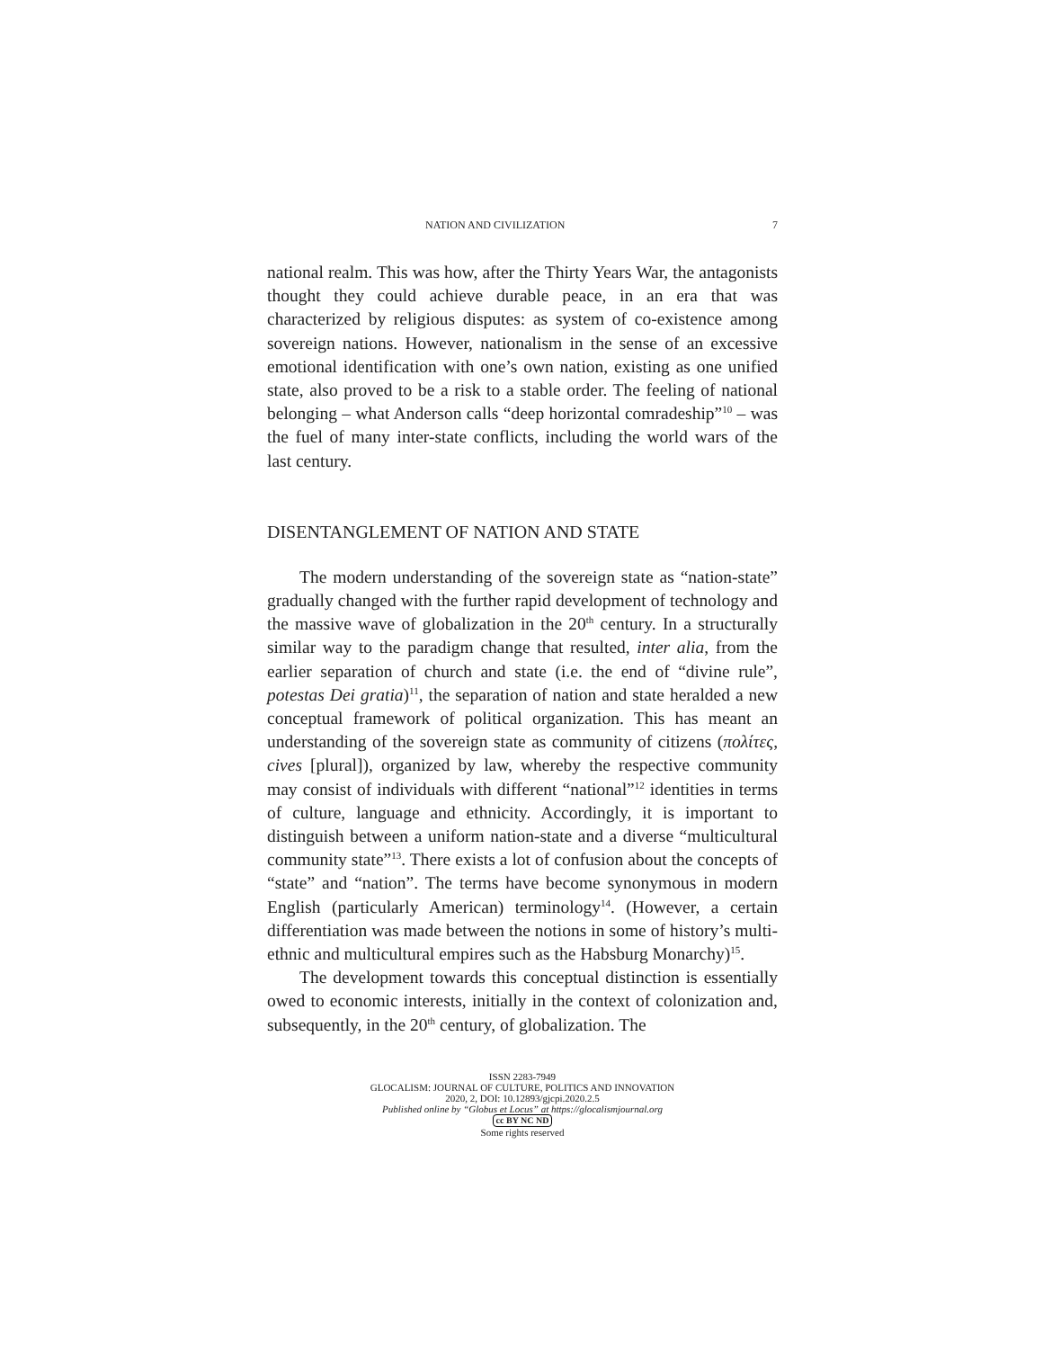NATION AND CIVILIZATION 7
national realm. This was how, after the Thirty Years War, the antagonists thought they could achieve durable peace, in an era that was characterized by religious disputes: as system of co-existence among sovereign nations. However, nationalism in the sense of an excessive emotional identification with one’s own nation, existing as one unified state, also proved to be a risk to a stable order. The feeling of national belonging – what Anderson calls “deep horizontal comradeship”<sup>10</sup> – was the fuel of many inter-state conflicts, including the world wars of the last century.
DISENTANGLEMENT OF NATION AND STATE
The modern understanding of the sovereign state as “nation-state” gradually changed with the further rapid development of technology and the massive wave of globalization in the 20<sup>th</sup> century. In a structurally similar way to the paradigm change that resulted, inter alia, from the earlier separation of church and state (i.e. the end of “divine rule”, potestas Dei gratia)<sup>11</sup>, the separation of nation and state heralded a new conceptual framework of political organization. This has meant an understanding of the sovereign state as community of citizens (πολίτες, cives [plural]), organized by law, whereby the respective community may consist of individuals with different “national”<sup>12</sup> identities in terms of culture, language and ethnicity. Accordingly, it is important to distinguish between a uniform nation-state and a diverse “multicultural community state”<sup>13</sup>. There exists a lot of confusion about the concepts of “state” and “nation”. The terms have become synonymous in modern English (particularly American) terminology<sup>14</sup>. (However, a certain differentiation was made between the notions in some of history’s multi-ethnic and multicultural empires such as the Habsburg Monarchy)<sup>15</sup>.
The development towards this conceptual distinction is essentially owed to economic interests, initially in the context of colonization and, subsequently, in the 20<sup>th</sup> century, of globalization. The
ISSN 2283-7949
GLOCALISM: JOURNAL OF CULTURE, POLITICS AND INNOVATION
2020, 2, DOI: 10.12893/gjcpi.2020.2.5
Published online by “Globus et Locus” at https://glocalismjournal.org
cc BY NC ND
Some rights reserved